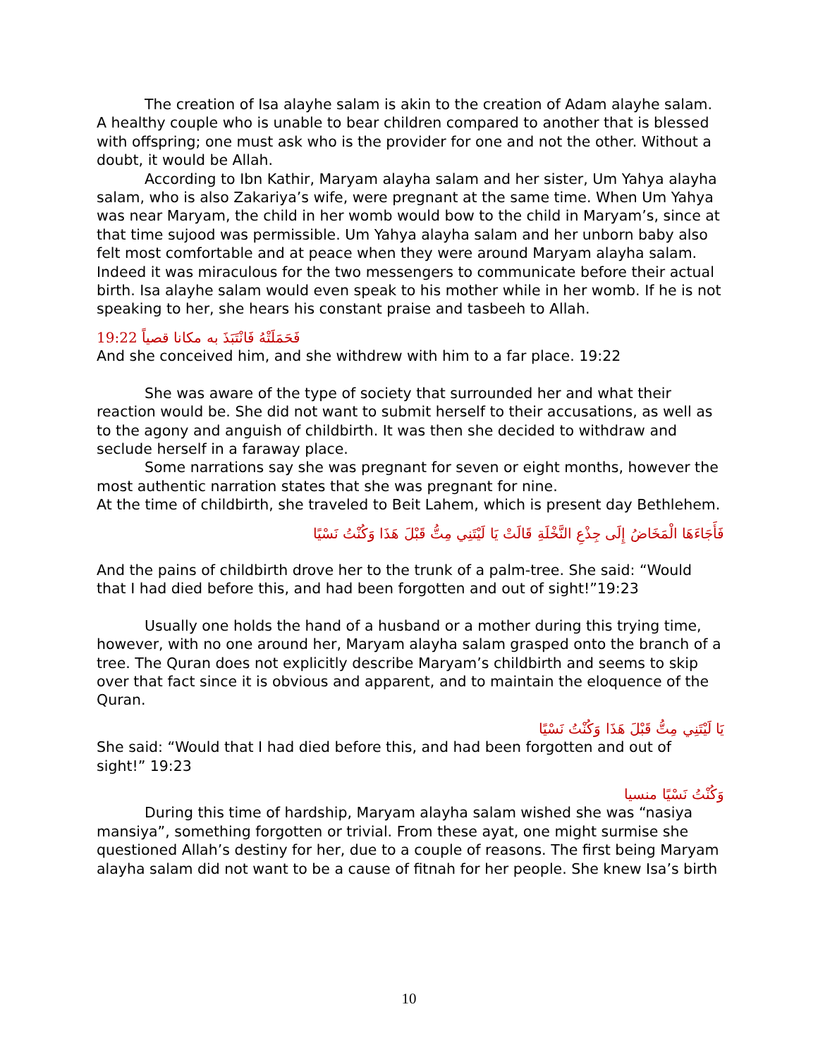The creation of Isa alayhe salam is akin to the creation of Adam alayhe salam. A healthy couple who is unable to bear children compared to another that is blessed with offspring; one must ask who is the provider for one and not the other. Without a doubt, it would be Allah.
According to Ibn Kathir, Maryam alayha salam and her sister, Um Yahya alayha salam, who is also Zakariya’s wife, were pregnant at the same time. When Um Yahya was near Maryam, the child in her womb would bow to the child in Maryam’s, since at that time sujood was permissible. Um Yahya alayha salam and her unborn baby also felt most comfortable and at peace when they were around Maryam alayha salam. Indeed it was miraculous for the two messengers to communicate before their actual birth. Isa alayhe salam would even speak to his mother while in her womb. If he is not speaking to her, she hears his constant praise and tasbeeh to Allah.
19:22 فَحَمَلَتْهُ فَانْتَبَذَ به مكانا قصياً
And she conceived him, and she withdrew with him to a far place. 19:22
She was aware of the type of society that surrounded her and what their reaction would be. She did not want to submit herself to their accusations, as well as to the agony and anguish of childbirth. It was then she decided to withdraw and seclude herself in a faraway place.
Some narrations say she was pregnant for seven or eight months, however the most authentic narration states that she was pregnant for nine.
At the time of childbirth, she traveled to Beit Lahem, which is present day Bethlehem.
فَأَجَاءَهَا الْمَخَاضُ إِلَى جِذْعِ النَّخْلَةِ قَالَتْ يَا لَيْتَنِي مِتُّ قَبْلَ هَذَا وَكُنْتُ نَسْيًا
And the pains of childbirth drove her to the trunk of a palm-tree. She said: “Would that I had died before this, and had been forgotten and out of sight!”19:23
Usually one holds the hand of a husband or a mother during this trying time, however, with no one around her, Maryam alayha salam grasped onto the branch of a tree. The Quran does not explicitly describe Maryam’s childbirth and seems to skip over that fact since it is obvious and apparent, and to maintain the eloquence of the Quran.
يَا لَيْتَنِي مِتُّ قَبْلَ هَذَا وَكُنْتُ نَسْيًا
She said: “Would that I had died before this, and had been forgotten and out of sight!” 19:23
وَكُنْتُ نَسْيًا منسيا
During this time of hardship, Maryam alayha salam wished she was “nasiya mansiya”, something forgotten or trivial. From these ayat, one might surmise she questioned Allah’s destiny for her, due to a couple of reasons. The first being Maryam alayha salam did not want to be a cause of fitnah for her people. She knew Isa’s birth
10